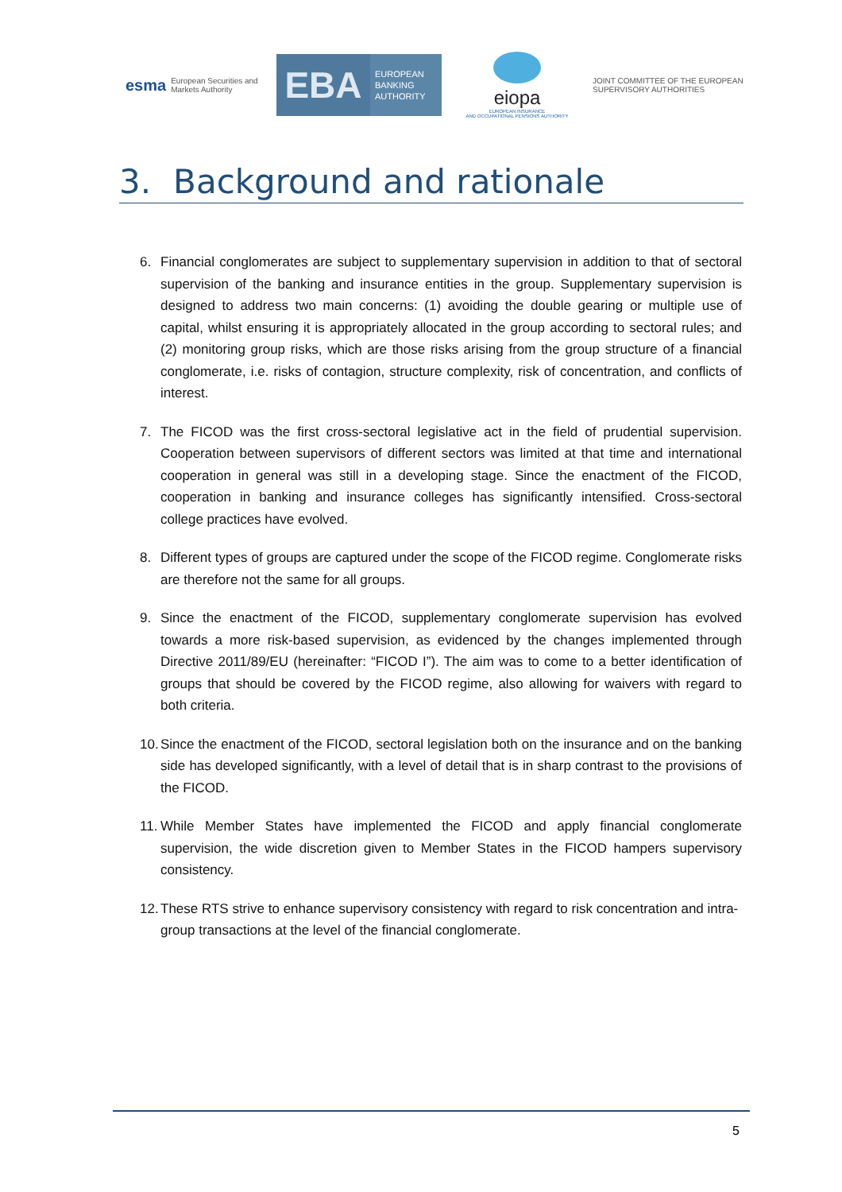esma European Securities and
Markets Authority
EBA
EUROPEAN
BANKING
AUTHORITY
eiopa
EUROPEAN INSURANCE
AND OCCUPATIONAL PENSIONS AUTHORITY
JOINT COMMITTEE OF THE EUROPEAN
SUPERVISORY AUTHORITIES
3. Background and rationale
6. Financial conglomerates are subject to supplementary supervision in addition to that of sectoral supervision of the banking and insurance entities in the group. Supplementary supervision is designed to address two main concerns: (1) avoiding the double gearing or multiple use of capital, whilst ensuring it is appropriately allocated in the group according to sectoral rules; and (2) monitoring group risks, which are those risks arising from the group structure of a financial conglomerate, i.e. risks of contagion, structure complexity, risk of concentration, and conflicts of interest.
7. The FICOD was the first cross-sectoral legislative act in the field of prudential supervision. Cooperation between supervisors of different sectors was limited at that time and international cooperation in general was still in a developing stage. Since the enactment of the FICOD, cooperation in banking and insurance colleges has significantly intensified. Cross-sectoral college practices have evolved.
8. Different types of groups are captured under the scope of the FICOD regime. Conglomerate risks are therefore not the same for all groups.
9. Since the enactment of the FICOD, supplementary conglomerate supervision has evolved towards a more risk-based supervision, as evidenced by the changes implemented through Directive 2011/89/EU (hereinafter: “FICOD I”). The aim was to come to a better identification of groups that should be covered by the FICOD regime, also allowing for waivers with regard to both criteria.
10. Since the enactment of the FICOD, sectoral legislation both on the insurance and on the banking side has developed significantly, with a level of detail that is in sharp contrast to the provisions of the FICOD.
11. While Member States have implemented the FICOD and apply financial conglomerate supervision, the wide discretion given to Member States in the FICOD hampers supervisory consistency.
12. These RTS strive to enhance supervisory consistency with regard to risk concentration and intra-group transactions at the level of the financial conglomerate.
5